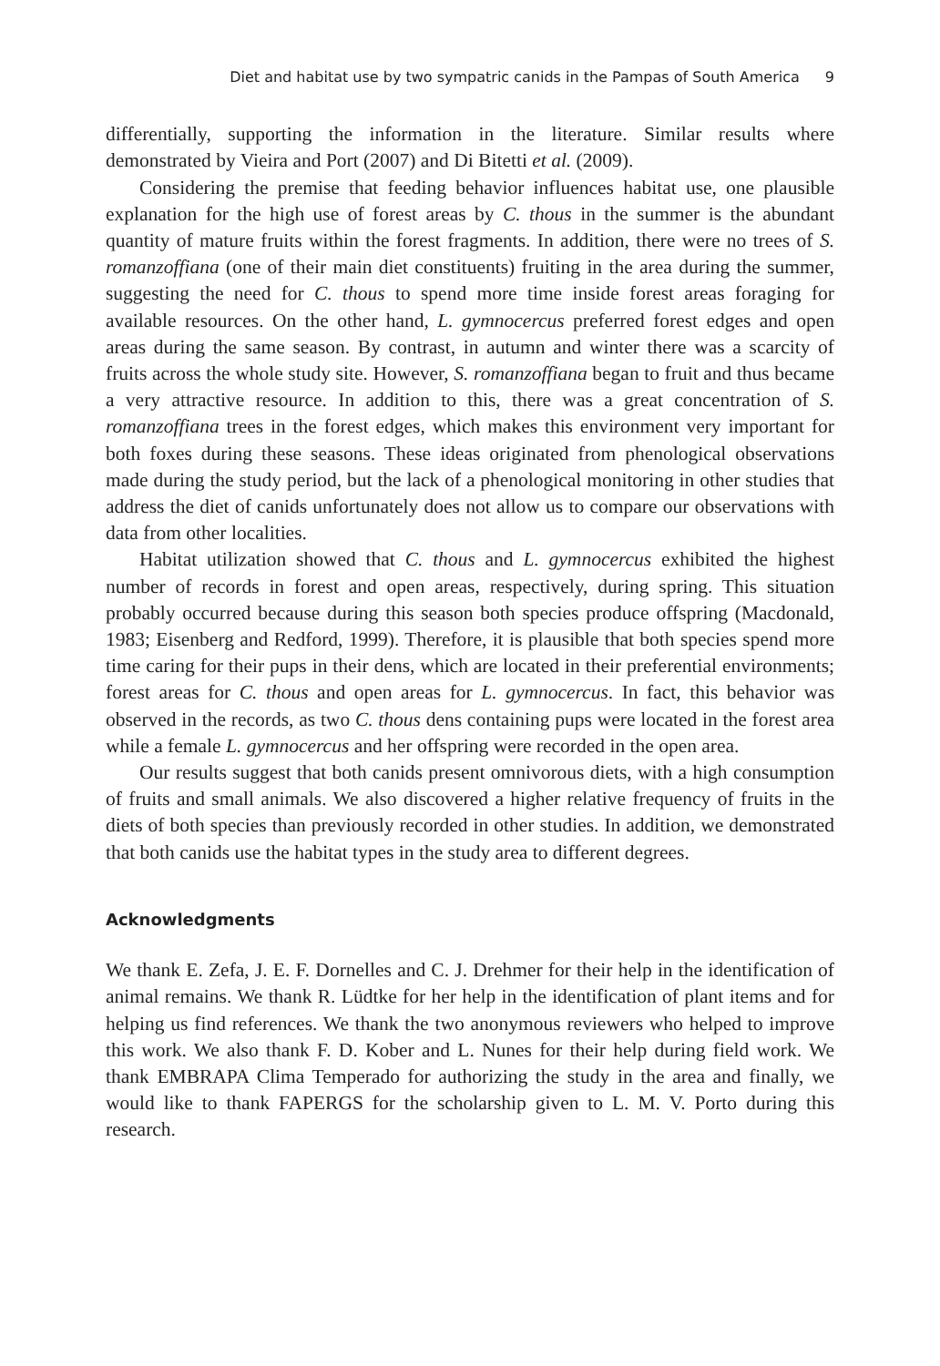Diet and habitat use by two sympatric canids in the Pampas of South America 9
differentially, supporting the information in the literature. Similar results where demonstrated by Vieira and Port (2007) and Di Bitetti et al. (2009).
Considering the premise that feeding behavior influences habitat use, one plausible explanation for the high use of forest areas by C. thous in the summer is the abundant quantity of mature fruits within the forest fragments. In addition, there were no trees of S. romanzoffiana (one of their main diet constituents) fruiting in the area during the summer, suggesting the need for C. thous to spend more time inside forest areas foraging for available resources. On the other hand, L. gymnocercus preferred forest edges and open areas during the same season. By contrast, in autumn and winter there was a scarcity of fruits across the whole study site. However, S. romanzoffiana began to fruit and thus became a very attractive resource. In addition to this, there was a great concentration of S. romanzoffiana trees in the forest edges, which makes this environment very important for both foxes during these seasons. These ideas originated from phenological observations made during the study period, but the lack of a phenological monitoring in other studies that address the diet of canids unfortunately does not allow us to compare our observations with data from other localities.
Habitat utilization showed that C. thous and L. gymnocercus exhibited the highest number of records in forest and open areas, respectively, during spring. This situation probably occurred because during this season both species produce offspring (Macdonald, 1983; Eisenberg and Redford, 1999). Therefore, it is plausible that both species spend more time caring for their pups in their dens, which are located in their preferential environments; forest areas for C. thous and open areas for L. gymnocercus. In fact, this behavior was observed in the records, as two C. thous dens containing pups were located in the forest area while a female L. gymnocercus and her offspring were recorded in the open area.
Our results suggest that both canids present omnivorous diets, with a high consumption of fruits and small animals. We also discovered a higher relative frequency of fruits in the diets of both species than previously recorded in other studies. In addition, we demonstrated that both canids use the habitat types in the study area to different degrees.
Acknowledgments
We thank E. Zefa, J. E. F. Dornelles and C. J. Drehmer for their help in the identification of animal remains. We thank R. Lüdtke for her help in the identification of plant items and for helping us find references. We thank the two anonymous reviewers who helped to improve this work. We also thank F. D. Kober and L. Nunes for their help during field work. We thank EMBRAPA Clima Temperado for authorizing the study in the area and finally, we would like to thank FAPERGS for the scholarship given to L. M. V. Porto during this research.